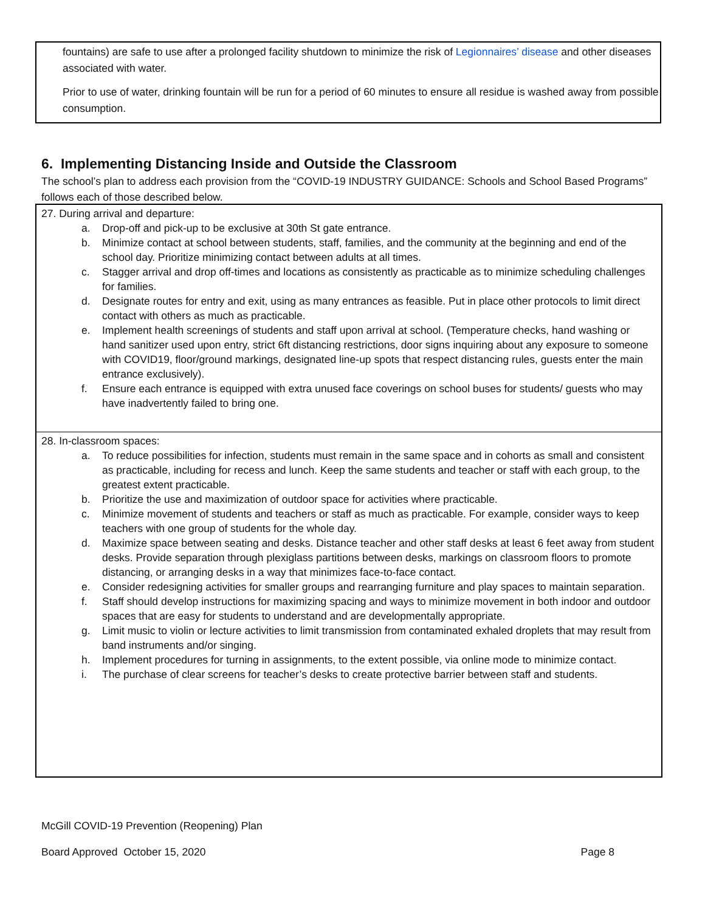fountains) are safe to use after a prolonged facility shutdown to minimize the risk of Legionnaires’ disease and other diseases associated with water.
Prior to use of water, drinking fountain will be run for a period of 60 minutes to ensure all residue is washed away from possible consumption.
6. Implementing Distancing Inside and Outside the Classroom
The school’s plan to address each provision from the “COVID-19 INDUSTRY GUIDANCE: Schools and School Based Programs” follows each of those described below.
27. During arrival and departure:
a. Drop-off and pick-up to be exclusive at 30th St gate entrance.
b. Minimize contact at school between students, staff, families, and the community at the beginning and end of the school day. Prioritize minimizing contact between adults at all times.
c. Stagger arrival and drop off-times and locations as consistently as practicable as to minimize scheduling challenges for families.
d. Designate routes for entry and exit, using as many entrances as feasible. Put in place other protocols to limit direct contact with others as much as practicable.
e. Implement health screenings of students and staff upon arrival at school. (Temperature checks, hand washing or hand sanitizer used upon entry, strict 6ft distancing restrictions, door signs inquiring about any exposure to someone with COVID19, floor/ground markings, designated line-up spots that respect distancing rules, guests enter the main entrance exclusively).
f. Ensure each entrance is equipped with extra unused face coverings on school buses for students/ guests who may have inadvertently failed to bring one.
28. In-classroom spaces:
a. To reduce possibilities for infection, students must remain in the same space and in cohorts as small and consistent as practicable, including for recess and lunch. Keep the same students and teacher or staff with each group, to the greatest extent practicable.
b. Prioritize the use and maximization of outdoor space for activities where practicable.
c. Minimize movement of students and teachers or staff as much as practicable. For example, consider ways to keep teachers with one group of students for the whole day.
d. Maximize space between seating and desks. Distance teacher and other staff desks at least 6 feet away from student desks. Provide separation through plexiglass partitions between desks, markings on classroom floors to promote distancing, or arranging desks in a way that minimizes face-to-face contact.
e. Consider redesigning activities for smaller groups and rearranging furniture and play spaces to maintain separation.
f. Staff should develop instructions for maximizing spacing and ways to minimize movement in both indoor and outdoor spaces that are easy for students to understand and are developmentally appropriate.
g. Limit music to violin or lecture activities to limit transmission from contaminated exhaled droplets that may result from band instruments and/or singing.
h. Implement procedures for turning in assignments, to the extent possible, via online mode to minimize contact.
i. The purchase of clear screens for teacher’s desks to create protective barrier between staff and students.
McGill COVID-19 Prevention (Reopening) Plan
Board Approved October 15, 2020 Page 8